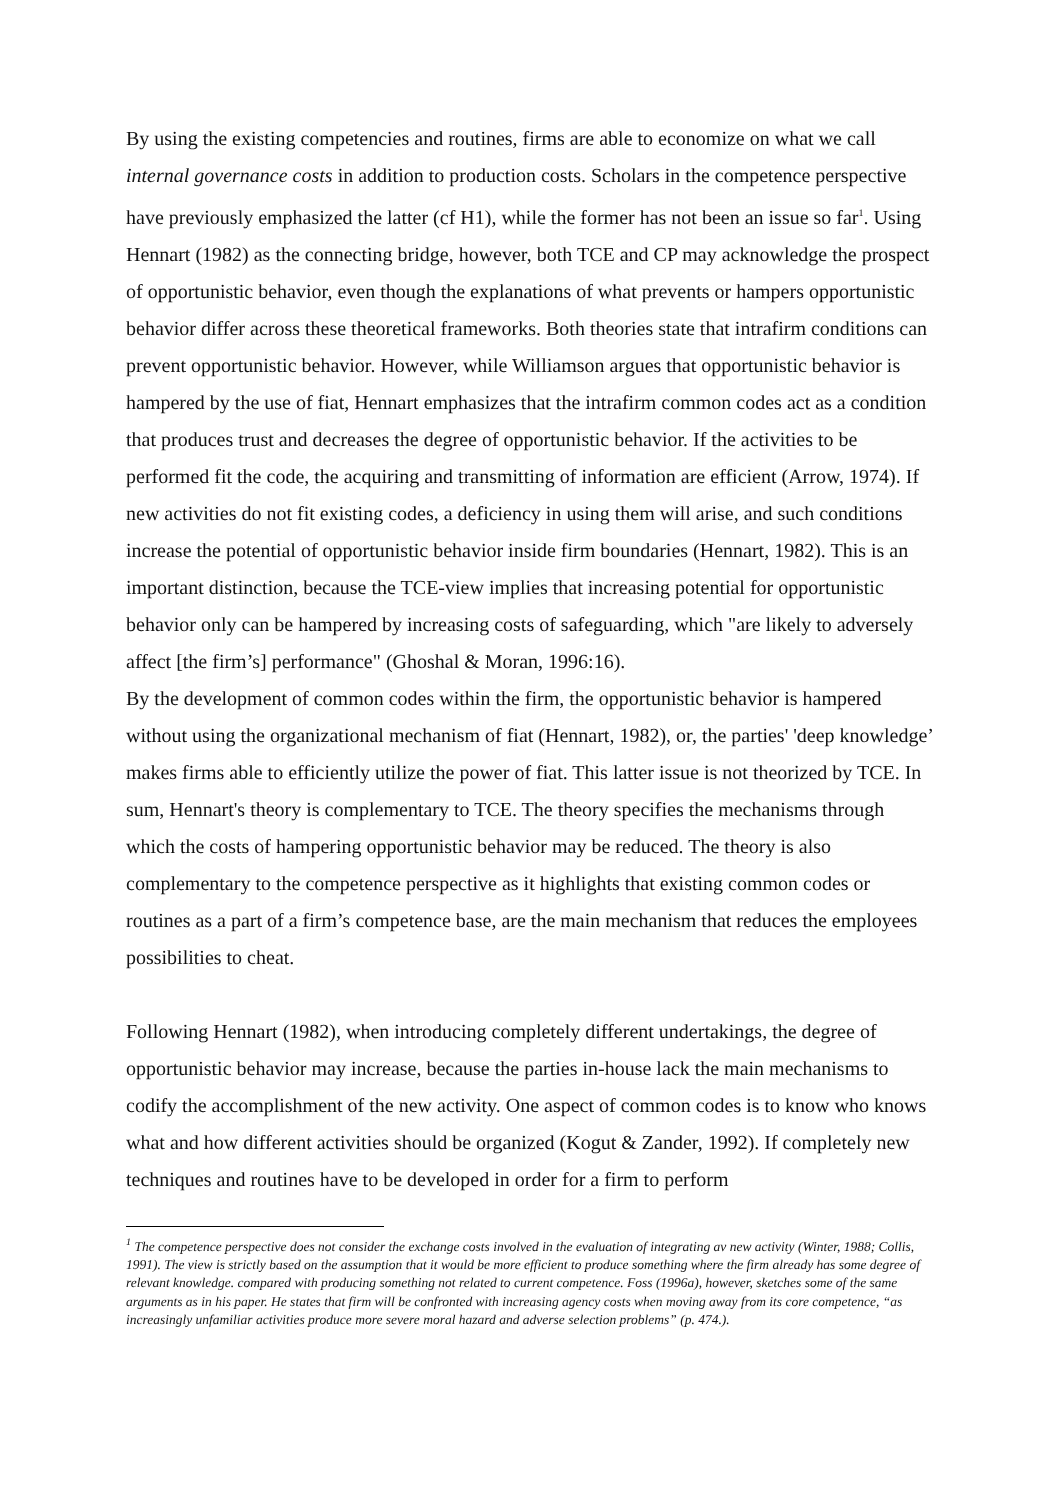By using the existing competencies and routines, firms are able to economize on what we call internal governance costs in addition to production costs. Scholars in the competence perspective have previously emphasized the latter (cf H1), while the former has not been an issue so far<sup>1</sup>. Using Hennart (1982) as the connecting bridge, however, both TCE and CP may acknowledge the prospect of opportunistic behavior, even though the explanations of what prevents or hampers opportunistic behavior differ across these theoretical frameworks. Both theories state that intrafirm conditions can prevent opportunistic behavior. However, while Williamson argues that opportunistic behavior is hampered by the use of fiat, Hennart emphasizes that the intrafirm common codes act as a condition that produces trust and decreases the degree of opportunistic behavior. If the activities to be performed fit the code, the acquiring and transmitting of information are efficient (Arrow, 1974). If new activities do not fit existing codes, a deficiency in using them will arise, and such conditions increase the potential of opportunistic behavior inside firm boundaries (Hennart, 1982). This is an important distinction, because the TCE-view implies that increasing potential for opportunistic behavior only can be hampered by increasing costs of safeguarding, which "are likely to adversely affect [the firm’s] performance" (Ghoshal & Moran, 1996:16).
By the development of common codes within the firm, the opportunistic behavior is hampered without using the organizational mechanism of fiat (Hennart, 1982), or, the parties' 'deep knowledge’ makes firms able to efficiently utilize the power of fiat. This latter issue is not theorized by TCE. In sum, Hennart's theory is complementary to TCE. The theory specifies the mechanisms through which the costs of hampering opportunistic behavior may be reduced. The theory is also complementary to the competence perspective as it highlights that existing common codes or routines as a part of a firm’s competence base, are the main mechanism that reduces the employees possibilities to cheat.
Following Hennart (1982), when introducing completely different undertakings, the degree of opportunistic behavior may increase, because the parties in-house lack the main mechanisms to codify the accomplishment of the new activity. One aspect of common codes is to know who knows what and how different activities should be organized (Kogut & Zander, 1992). If completely new techniques and routines have to be developed in order for a firm to perform
<sup>1</sup> The competence perspective does not consider the exchange costs involved in the evaluation of integrating av new activity (Winter, 1988; Collis, 1991). The view is strictly based on the assumption that it would be more efficient to produce something where the firm already has some degree of relevant knowledge. compared with producing something not related to current competence. Foss (1996a), however, sketches some of the same arguments as in his paper. He states that firm will be confronted with increasing agency costs when moving away from its core competence, “as increasingly unfamiliar activities produce more severe moral hazard and adverse selection problems” (p. 474.).